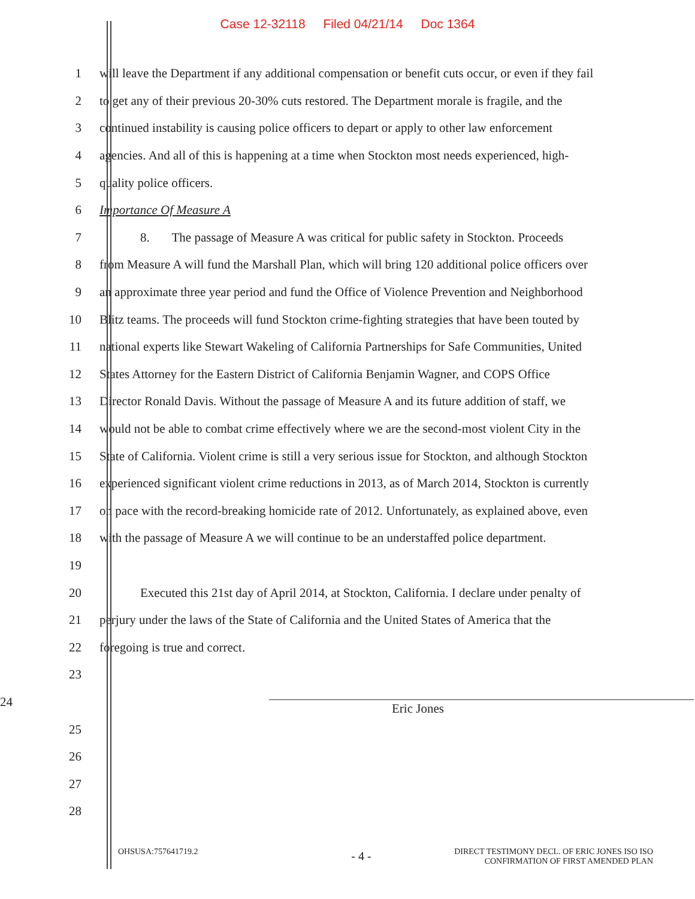Case 12-32118 Filed 04/21/14 Doc 1364
1
will leave the Department if any additional compensation or benefit cuts occur, or even if they fail
2
to get any of their previous 20-30% cuts restored. The Department morale is fragile, and the
3
continued instability is causing police officers to depart or apply to other law enforcement
4
agencies. And all of this is happening at a time when Stockton most needs experienced, high-
5 quality police officers.
6 Importance Of Measure A
7
8. The passage of Measure A was critical for public safety in Stockton. Proceeds
8
from Measure A will fund the Marshall Plan, which will bring 120 additional police officers over
9
an approximate three year period and fund the Office of Violence Prevention and Neighborhood
10
Blitz teams. The proceeds will fund Stockton crime-fighting strategies that have been touted by
11
national experts like Stewart Wakeling of California Partnerships for Safe Communities, United
12
States Attorney for the Eastern District of California Benjamin Wagner, and COPS Office
13
Director Ronald Davis. Without the passage of Measure A and its future addition of staff, we
14
would not be able to combat crime effectively where we are the second-most violent City in the
15
State of California. Violent crime is still a very serious issue for Stockton, and although Stockton
16
experienced significant violent crime reductions in 2013, as of March 2014, Stockton is currently
17
on pace with the record-breaking homicide rate of 2012. Unfortunately, as explained above, even
18
with the passage of Measure A we will continue to be an understaffed police department.
19
20
Executed this 21st day of April 2014, at Stockton, California. I declare under penalty of
21
perjury under the laws of the State of California and the United States of America that the
22 foregoing is true and correct.
23
24 Eric Jones
25
26
27
28
OHSUSA:757641719.2
- 4 -
DIRECT TESTIMONY DECL. OF ERIC JONES ISO ISO
CONFIRMATION OF FIRST AMENDED PLAN